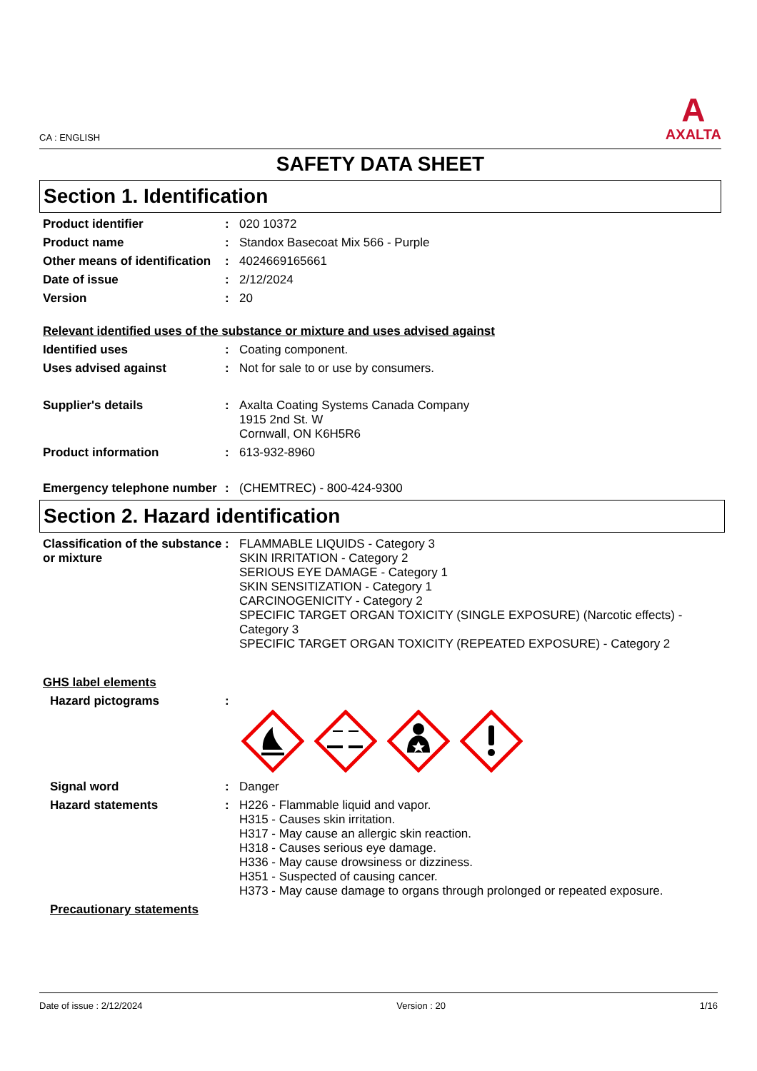CA : ENGLISH
A
AXALTA
SAFETY DATA SHEET
Section 1. Identification
Product identifier : 020 10372
Product name : Standox Basecoat Mix 566 - Purple
Other means of identification
: 4024669165661
Date of issue : 2/12/2024
Version : 20
Relevant identified uses of the substance or mixture and uses advised against
Identified uses : Coating component.
Uses advised against : Not for sale to or use by consumers.
Supplier's details : Axalta Coating Systems Canada Company
1915 2nd St. W
Cornwall, ON K6H5R6
Product information : 613-932-8960
Emergency telephone number
: (CHEMTREC) - 800-424-9300
Section 2. Hazard identification
Classification of the substance or mixture
: FLAMMABLE LIQUIDS - Category 3
SKIN IRRITATION - Category 2
SERIOUS EYE DAMAGE - Category 1
SKIN SENSITIZATION - Category 1
CARCINOGENICITY - Category 2
SPECIFIC TARGET ORGAN TOXICITY (SINGLE EXPOSURE) (Narcotic effects) - Category 3
SPECIFIC TARGET ORGAN TOXICITY (REPEATED EXPOSURE) - Category 2
GHS label elements
Hazard pictograms :
Signal word : Danger
Hazard statements : H226 - Flammable liquid and vapor.
H315 - Causes skin irritation.
H317 - May cause an allergic skin reaction.
H318 - Causes serious eye damage.
H336 - May cause drowsiness or dizziness.
H351 - Suspected of causing cancer.
H373 - May cause damage to organs through prolonged or repeated exposure.
Precautionary statements
Date of issue : 2/12/2024 Version : 20 1/16